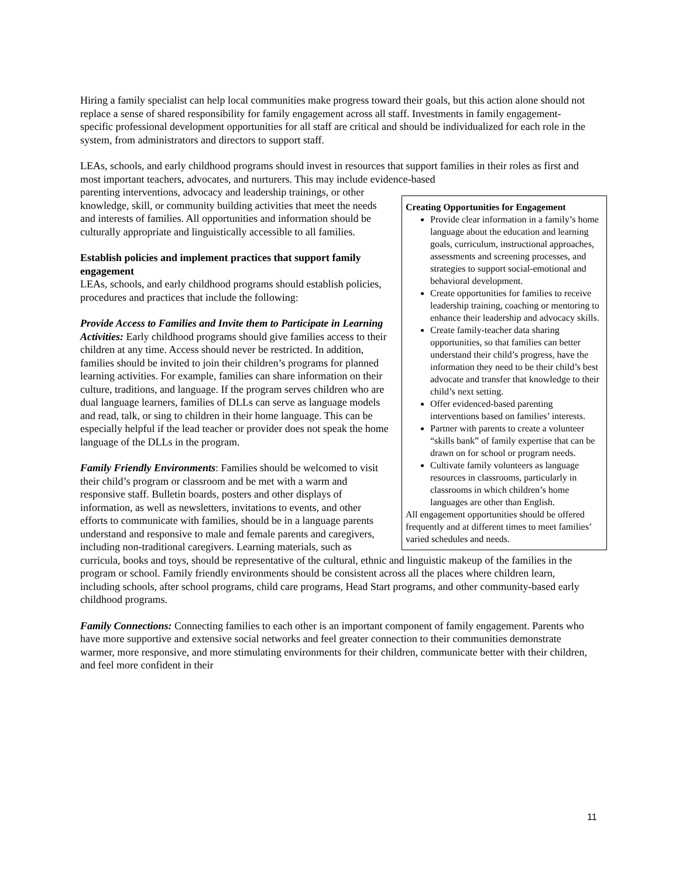Hiring a family specialist can help local communities make progress toward their goals, but this action alone should not replace a sense of shared responsibility for family engagement across all staff. Investments in family engagement-specific professional development opportunities for all staff are critical and should be individualized for each role in the system, from administrators and directors to support staff.
LEAs, schools, and early childhood programs should invest in resources that support families in their roles as first and most important teachers, advocates, and nurturers. This may include evidence-based
Creating Opportunities for Engagement
Provide clear information in a family’s home language about the education and learning goals, curriculum, instructional approaches, assessments and screening processes, and strategies to support social-emotional and behavioral development.
Create opportunities for families to receive leadership training, coaching or mentoring to enhance their leadership and advocacy skills.
Create family-teacher data sharing opportunities, so that families can better understand their child’s progress, have the information they need to be their child’s best advocate and transfer that knowledge to their child’s next setting.
Offer evidenced-based parenting interventions based on families’ interests.
Partner with parents to create a volunteer “skills bank” of family expertise that can be drawn on for school or program needs.
Cultivate family volunteers as language resources in classrooms, particularly in classrooms in which children’s home languages are other than English.
All engagement opportunities should be offered frequently and at different times to meet families’ varied schedules and needs.
parenting interventions, advocacy and leadership trainings, or other knowledge, skill, or community building activities that meet the needs and interests of families. All opportunities and information should be culturally appropriate and linguistically accessible to all families.
Establish policies and implement practices that support family engagement
LEAs, schools, and early childhood programs should establish policies, procedures and practices that include the following:
Provide Access to Families and Invite them to Participate in Learning Activities: Early childhood programs should give families access to their children at any time. Access should never be restricted. In addition, families should be invited to join their children’s programs for planned learning activities. For example, families can share information on their culture, traditions, and language. If the program serves children who are dual language learners, families of DLLs can serve as language models and read, talk, or sing to children in their home language. This can be especially helpful if the lead teacher or provider does not speak the home language of the DLLs in the program.
Family Friendly Environments: Families should be welcomed to visit their child’s program or classroom and be met with a warm and responsive staff. Bulletin boards, posters and other displays of information, as well as newsletters, invitations to events, and other efforts to communicate with families, should be in a language parents understand and responsive to male and female parents and caregivers, including non-traditional caregivers. Learning materials, such as curricula, books and toys, should be representative of the cultural, ethnic and linguistic makeup of the families in the program or school. Family friendly environments should be consistent across all the places where children learn, including schools, after school programs, child care programs, Head Start programs, and other community-based early childhood programs.
Family Connections: Connecting families to each other is an important component of family engagement. Parents who have more supportive and extensive social networks and feel greater connection to their communities demonstrate warmer, more responsive, and more stimulating environments for their children, communicate better with their children, and feel more confident in their
11